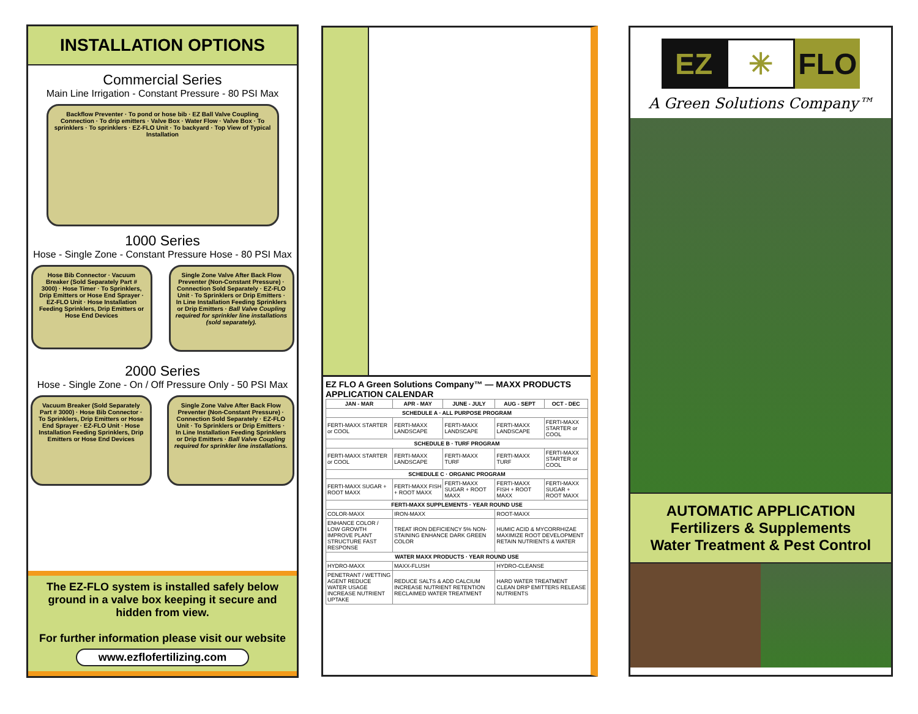INSTALLATION OPTIONS
Commercial Series
Main Line Irrigation - Constant Pressure - 80 PSI Max
Backflow Preventer · To pond or hose bib · EZ Ball Valve Coupling Connection · To drip emitters · Valve Box · Water Flow · Valve Box · To sprinklers · To sprinklers · EZ-FLO Unit · To backyard · Top View of Typical Installation
1000 Series
Hose - Single Zone - Constant Pressure Hose - 80 PSI Max
Hose Bib Connector · Vacuum Breaker (Sold Separately Part # 3000) · Hose Timer · To Sprinklers, Drip Emitters or Hose End Sprayer · EZ-FLO Unit · Hose Installation Feeding Sprinklers, Drip Emitters or Hose End Devices
Single Zone Valve After Back Flow Preventer (Non-Constant Pressure) · Connection Sold Separately · EZ-FLO Unit · To Sprinklers or Drip Emitters · In Line Installation Feeding Sprinklers or Drip Emitters · Ball Valve Coupling required for sprinkler line installations (sold separately).
2000 Series
Hose - Single Zone - On / Off Pressure Only - 50 PSI Max
Vacuum Breaker (Sold Separately Part # 3000) · Hose Bib Connector · To Sprinklers, Drip Emitters or Hose End Sprayer · EZ-FLO Unit · Hose Installation Feeding Sprinklers, Drip Emitters or Hose End Devices
Single Zone Valve After Back Flow Preventer (Non-Constant Pressure) · Connection Sold Separately · EZ-FLO Unit · To Sprinklers or Drip Emitters · In Line Installation Feeding Sprinklers or Drip Emitters · Ball Valve Coupling required for sprinkler line installations.
The EZ-FLO system is installed safely below ground in a valve box keeping it secure and hidden from view.
For further information please visit our website
www.ezflofertilizing.com
EZ FLO A Green Solutions Company™ — MAXX PRODUCTS APPLICATION CALENDAR
| JAN - MAR | APR - MAY | JUNE - JULY | AUG - SEPT | OCT - DEC |
| --- | --- | --- | --- | --- |
| SCHEDULE A · ALL PURPOSE PROGRAM | | | | |
| FERTI-MAXX STARTER or COOL | FERTI-MAXX LANDSCAPE | FERTI-MAXX LANDSCAPE | FERTI-MAXX LANDSCAPE | FERTI-MAXX STARTER or COOL |
| SCHEDULE B · TURF PROGRAM | | | | |
| FERTI-MAXX STARTER or COOL | FERTI-MAXX LANDSCAPE | FERTI-MAXX TURF | FERTI-MAXX TURF | FERTI-MAXX STARTER or COOL |
| SCHEDULE C · ORGANIC PROGRAM | | | | |
| FERTI-MAXX SUGAR + ROOT MAXX | FERTI-MAXX FISH + ROOT MAXX | FERTI-MAXX SUGAR + ROOT MAXX | FERTI-MAXX FISH + ROOT MAXX | FERTI-MAXX SUGAR + ROOT MAXX |
| FERTI-MAXX SUPPLEMENTS · YEAR ROUND USE | | | | |
| COLOR-MAXX | IRON-MAXX | | ROOT-MAXX | |
| ENHANCE COLOR / LOW GROWTH IMPROVE PLANT STRUCTURE FAST RESPONSE | TREAT IRON DEFICIENCY 5% NON-STAINING ENHANCE DARK GREEN COLOR | | HUMIC ACID & MYCORRHIZAE MAXIMIZE ROOT DEVELOPMENT RETAIN NUTRIENTS & WATER | |
| WATER MAXX PRODUCTS · YEAR ROUND USE | | | | |
| HYDRO-MAXX | MAXX-FLUSH | | HYDRO-CLEANSE | |
| PENETRANT / WETTING AGENT REDUCE WATER USAGE INCREASE NUTRIENT UPTAKE | REDUCE SALTS & ADD CALCIUM INCREASE NUTRIENT RETENTION RECLAIMED WATER TREATMENT | | HARD WATER TREATMENT CLEAN DRIP EMITTERS RELEASE NUTRIENTS | |
EZ ✳ FLO
A Green Solutions Company™
AUTOMATIC APPLICATION
Fertilizers & Supplements
Water Treatment & Pest Control